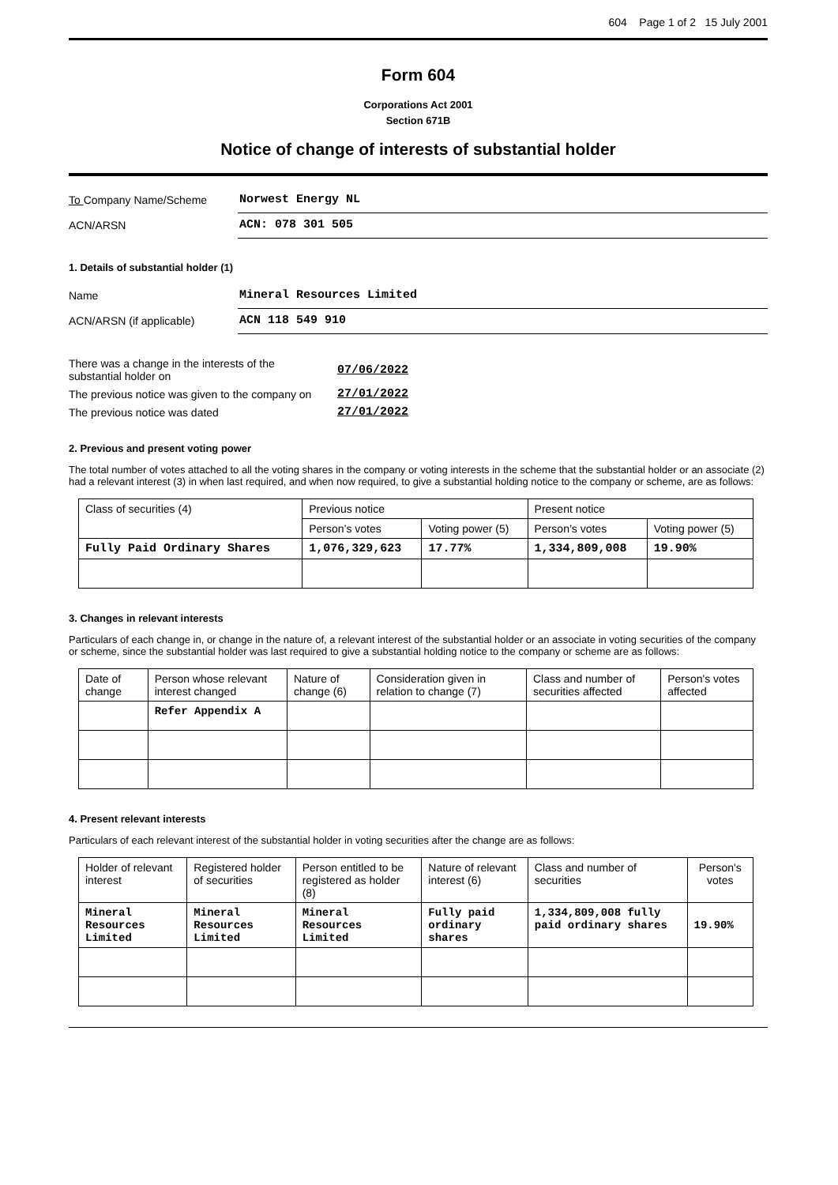604 Page 1 of 2 15 July 2001
Form 604
Corporations Act 2001
Section 671B
Notice of change of interests of substantial holder
To Company Name/Scheme Norwest Energy NL
ACN/ARSN ACN: 078 301 505
1. Details of substantial holder (1)
Name Mineral Resources Limited
ACN/ARSN (if applicable) ACN 118 549 910
There was a change in the interests of the
substantial holder on 07/06/2022
The previous notice was given to the company on 27/01/2022
The previous notice was dated 27/01/2022
2. Previous and present voting power
The total number of votes attached to all the voting shares in the company or voting interests in the scheme that the substantial holder or an associate (2) had a relevant interest (3) in when last required, and when now required, to give a substantial holding notice to the company or scheme, are as follows:
| Class of securities (4) | Previous notice | | Present notice | |
| --- | --- | --- | --- | --- |
| | Person’s votes | Voting power (5) | Person’s votes | Voting power (5) |
| Fully Paid Ordinary Shares | 1,076,329,623 | 17.77% | 1,334,809,008 | 19.90% |
3. Changes in relevant interests
Particulars of each change in, or change in the nature of, a relevant interest of the substantial holder or an associate in voting securities of the company or scheme, since the substantial holder was last required to give a substantial holding notice to the company or scheme are as follows:
| Date of change | Person whose relevant interest changed | Nature of change (6) | Consideration given in relation to change (7) | Class and number of securities affected | Person's votes affected |
| --- | --- | --- | --- | --- | --- |
| | Refer Appendix A | | | | |
4. Present relevant interests
Particulars of each relevant interest of the substantial holder in voting securities after the change are as follows:
| Holder of relevant interest | Registered holder of securities | Person entitled to be registered as holder (8) | Nature of relevant interest (6) | Class and number of securities | Person's votes |
| --- | --- | --- | --- | --- | --- |
| Mineral Resources Limited | Mineral Resources Limited | Mineral Resources Limited | Fully paid ordinary shares | 1,334,809,008 fully paid ordinary shares | 19.90% |